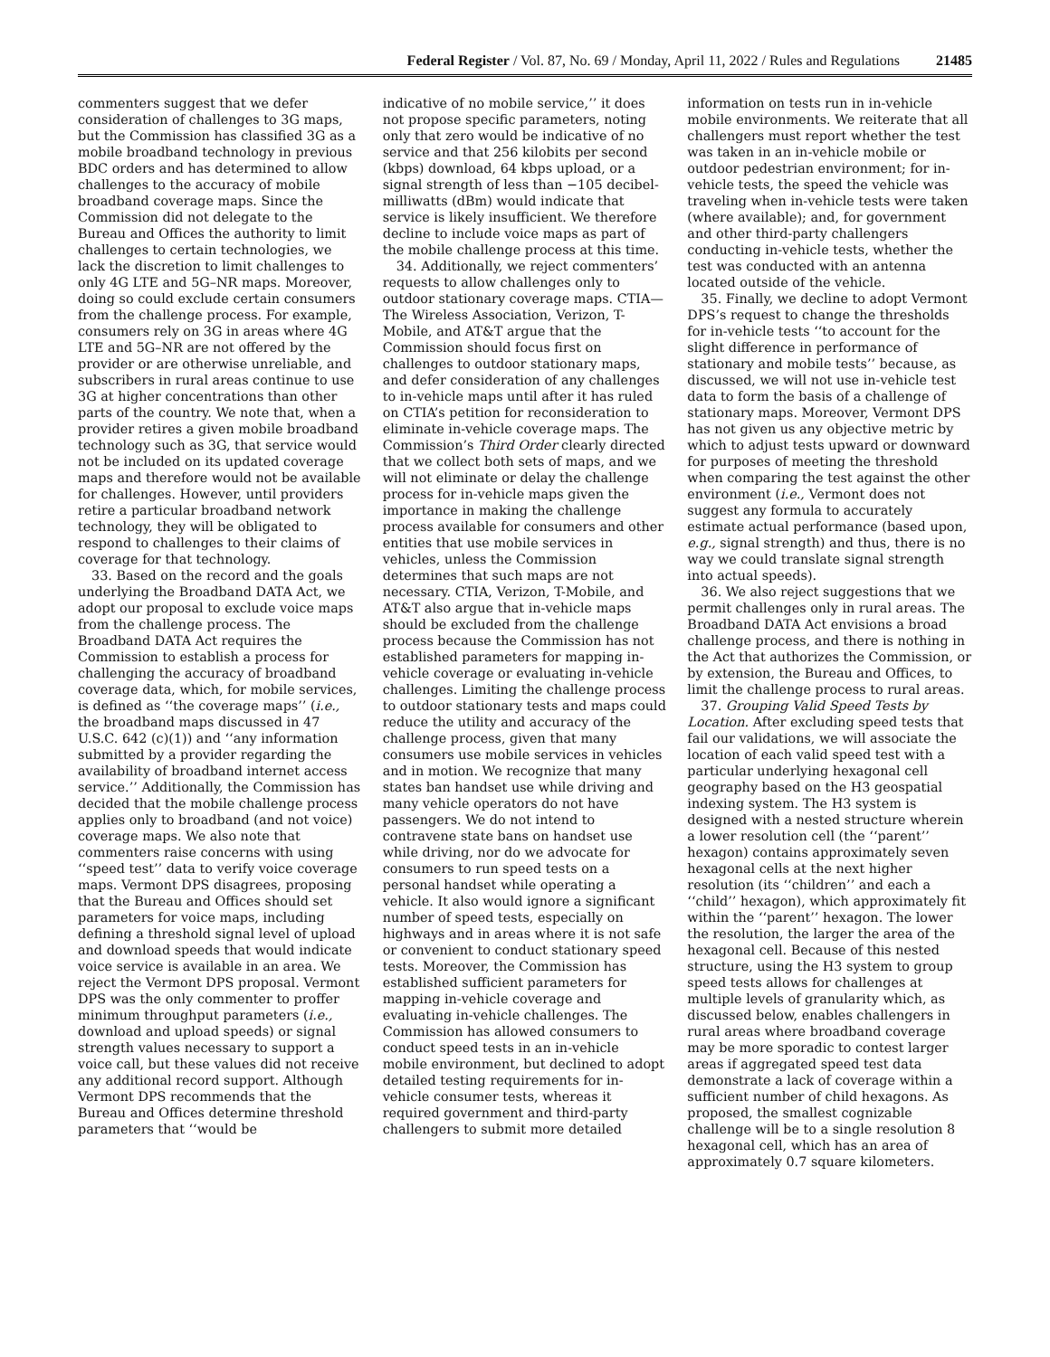Federal Register / Vol. 87, No. 69 / Monday, April 11, 2022 / Rules and Regulations 21485
commenters suggest that we defer consideration of challenges to 3G maps, but the Commission has classified 3G as a mobile broadband technology in previous BDC orders and has determined to allow challenges to the accuracy of mobile broadband coverage maps. Since the Commission did not delegate to the Bureau and Offices the authority to limit challenges to certain technologies, we lack the discretion to limit challenges to only 4G LTE and 5G–NR maps. Moreover, doing so could exclude certain consumers from the challenge process. For example, consumers rely on 3G in areas where 4G LTE and 5G–NR are not offered by the provider or are otherwise unreliable, and subscribers in rural areas continue to use 3G at higher concentrations than other parts of the country. We note that, when a provider retires a given mobile broadband technology such as 3G, that service would not be included on its updated coverage maps and therefore would not be available for challenges. However, until providers retire a particular broadband network technology, they will be obligated to respond to challenges to their claims of coverage for that technology.
33. Based on the record and the goals underlying the Broadband DATA Act, we adopt our proposal to exclude voice maps from the challenge process. The Broadband DATA Act requires the Commission to establish a process for challenging the accuracy of broadband coverage data, which, for mobile services, is defined as ‘‘the coverage maps’’ (i.e., the broadband maps discussed in 47 U.S.C. 642 (c)(1)) and ‘‘any information submitted by a provider regarding the availability of broadband internet access service.’’ Additionally, the Commission has decided that the mobile challenge process applies only to broadband (and not voice) coverage maps. We also note that commenters raise concerns with using ‘‘speed test’’ data to verify voice coverage maps. Vermont DPS disagrees, proposing that the Bureau and Offices should set parameters for voice maps, including defining a threshold signal level of upload and download speeds that would indicate voice service is available in an area. We reject the Vermont DPS proposal. Vermont DPS was the only commenter to proffer minimum throughput parameters (i.e., download and upload speeds) or signal strength values necessary to support a voice call, but these values did not receive any additional record support. Although Vermont DPS recommends that the Bureau and Offices determine threshold parameters that ‘‘would be
indicative of no mobile service,’’ it does not propose specific parameters, noting only that zero would be indicative of no service and that 256 kilobits per second (kbps) download, 64 kbps upload, or a signal strength of less than −105 decibel-milliwatts (dBm) would indicate that service is likely insufficient. We therefore decline to include voice maps as part of the mobile challenge process at this time.
34. Additionally, we reject commenters’ requests to allow challenges only to outdoor stationary coverage maps. CTIA—The Wireless Association, Verizon, T-Mobile, and AT&T argue that the Commission should focus first on challenges to outdoor stationary maps, and defer consideration of any challenges to in-vehicle maps until after it has ruled on CTIA’s petition for reconsideration to eliminate in-vehicle coverage maps. The Commission’s Third Order clearly directed that we collect both sets of maps, and we will not eliminate or delay the challenge process for in-vehicle maps given the importance in making the challenge process available for consumers and other entities that use mobile services in vehicles, unless the Commission determines that such maps are not necessary. CTIA, Verizon, T-Mobile, and AT&T also argue that in-vehicle maps should be excluded from the challenge process because the Commission has not established parameters for mapping in-vehicle coverage or evaluating in-vehicle challenges. Limiting the challenge process to outdoor stationary tests and maps could reduce the utility and accuracy of the challenge process, given that many consumers use mobile services in vehicles and in motion. We recognize that many states ban handset use while driving and many vehicle operators do not have passengers. We do not intend to contravene state bans on handset use while driving, nor do we advocate for consumers to run speed tests on a personal handset while operating a vehicle. It also would ignore a significant number of speed tests, especially on highways and in areas where it is not safe or convenient to conduct stationary speed tests. Moreover, the Commission has established sufficient parameters for mapping in-vehicle coverage and evaluating in-vehicle challenges. The Commission has allowed consumers to conduct speed tests in an in-vehicle mobile environment, but declined to adopt detailed testing requirements for in-vehicle consumer tests, whereas it required government and third-party challengers to submit more detailed
information on tests run in in-vehicle mobile environments. We reiterate that all challengers must report whether the test was taken in an in-vehicle mobile or outdoor pedestrian environment; for in-vehicle tests, the speed the vehicle was traveling when in-vehicle tests were taken (where available); and, for government and other third-party challengers conducting in-vehicle tests, whether the test was conducted with an antenna located outside of the vehicle.
35. Finally, we decline to adopt Vermont DPS’s request to change the thresholds for in-vehicle tests ‘‘to account for the slight difference in performance of stationary and mobile tests’’ because, as discussed, we will not use in-vehicle test data to form the basis of a challenge of stationary maps. Moreover, Vermont DPS has not given us any objective metric by which to adjust tests upward or downward for purposes of meeting the threshold when comparing the test against the other environment (i.e., Vermont does not suggest any formula to accurately estimate actual performance (based upon, e.g., signal strength) and thus, there is no way we could translate signal strength into actual speeds).
36. We also reject suggestions that we permit challenges only in rural areas. The Broadband DATA Act envisions a broad challenge process, and there is nothing in the Act that authorizes the Commission, or by extension, the Bureau and Offices, to limit the challenge process to rural areas.
37. Grouping Valid Speed Tests by Location. After excluding speed tests that fail our validations, we will associate the location of each valid speed test with a particular underlying hexagonal cell geography based on the H3 geospatial indexing system. The H3 system is designed with a nested structure wherein a lower resolution cell (the ‘‘parent’’ hexagon) contains approximately seven hexagonal cells at the next higher resolution (its ‘‘children’’ and each a ‘‘child’’ hexagon), which approximately fit within the ‘‘parent’’ hexagon. The lower the resolution, the larger the area of the hexagonal cell. Because of this nested structure, using the H3 system to group speed tests allows for challenges at multiple levels of granularity which, as discussed below, enables challengers in rural areas where broadband coverage may be more sporadic to contest larger areas if aggregated speed test data demonstrate a lack of coverage within a sufficient number of child hexagons. As proposed, the smallest cognizable challenge will be to a single resolution 8 hexagonal cell, which has an area of approximately 0.7 square kilometers.